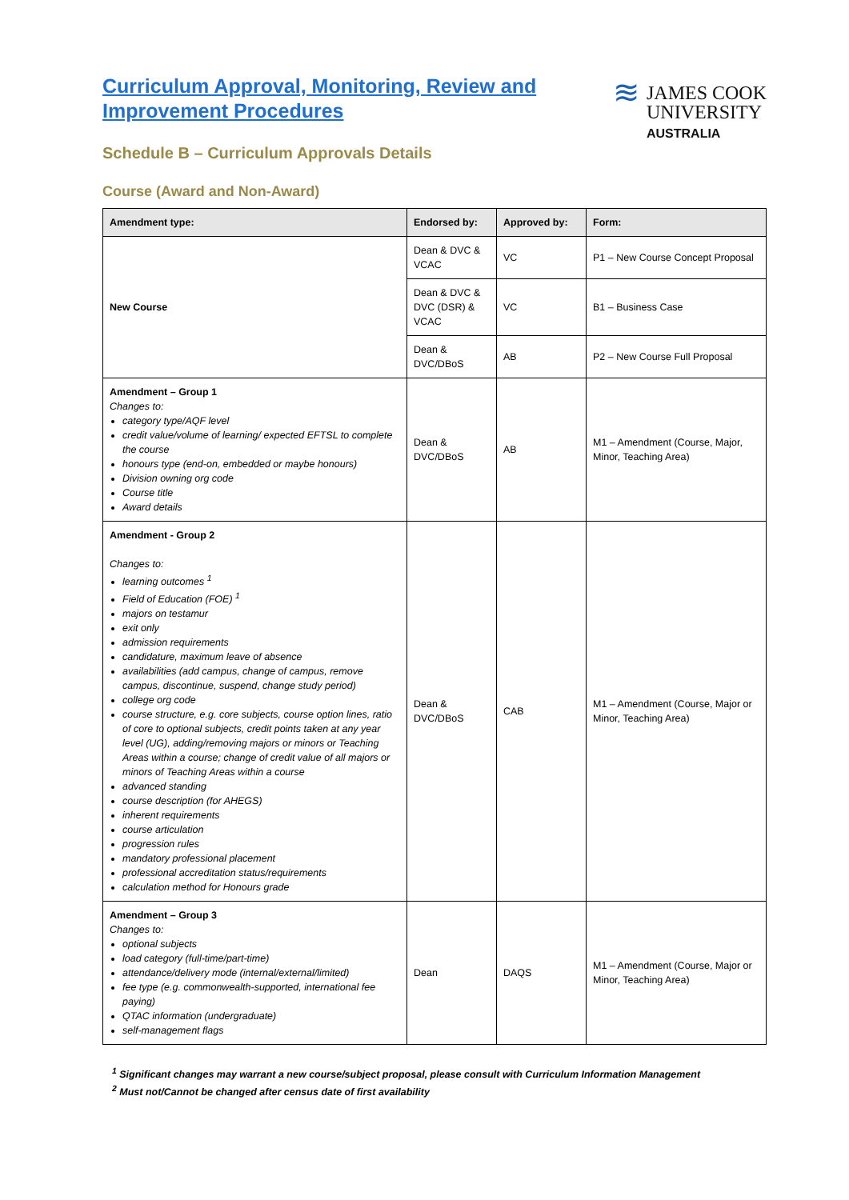Curriculum Approval, Monitoring, Review and
Improvement Procedures
Schedule B – Curriculum Approvals Details
≋
JAMES COOK
UNIVERSITY
AUSTRALIA
Course (Award and Non-Award)
| Amendment type: | Endorsed by: | Approved by: | Form: |
| --- | --- | --- | --- |
| New Course | Dean & DVC & VCAC | VC | P1 – New Course Concept Proposal |
| | Dean & DVC & DVC (DSR) & VCAC | VC | B1 – Business Case |
| | Dean & DVC/DBoS | AB | P2 – New Course Full Proposal |
| Amendment – Group 1 Changes to: category type/AQF level credit value/volume of learning/ expected EFTSL to complete the course honours type (end-on, embedded or maybe honours) Division owning org code Course title Award details | Dean & DVC/DBoS | AB | M1 – Amendment (Course, Major, Minor, Teaching Area) |
| Amendment - Group 2 Changes to: learning outcomes <sup>1</sup> Field of Education (FOE) <sup>1</sup> majors on testamur exit only admission requirements candidature, maximum leave of absence availabilities (add campus, change of campus, remove campus, discontinue, suspend, change study period) college org code course structure, e.g. core subjects, course option lines, ratio of core to optional subjects, credit points taken at any year level (UG), adding/removing majors or minors or Teaching Areas within a course; change of credit value of all majors or minors of Teaching Areas within a course advanced standing course description (for AHEGS) inherent requirements course articulation progression rules mandatory professional placement professional accreditation status/requirements calculation method for Honours grade | Dean & DVC/DBoS | CAB | M1 – Amendment (Course, Major or Minor, Teaching Area) |
| Amendment – Group 3 Changes to: optional subjects load category (full-time/part-time) attendance/delivery mode (internal/external/limited) fee type (e.g. commonwealth-supported, international fee paying) QTAC information (undergraduate) self-management flags | Dean | DAQS | M1 – Amendment (Course, Major or Minor, Teaching Area) |
<sup>1</sup> Significant changes may warrant a new course/subject proposal, please consult with Curriculum Information Management
<sup>2</sup> Must not/Cannot be changed after census date of first availability